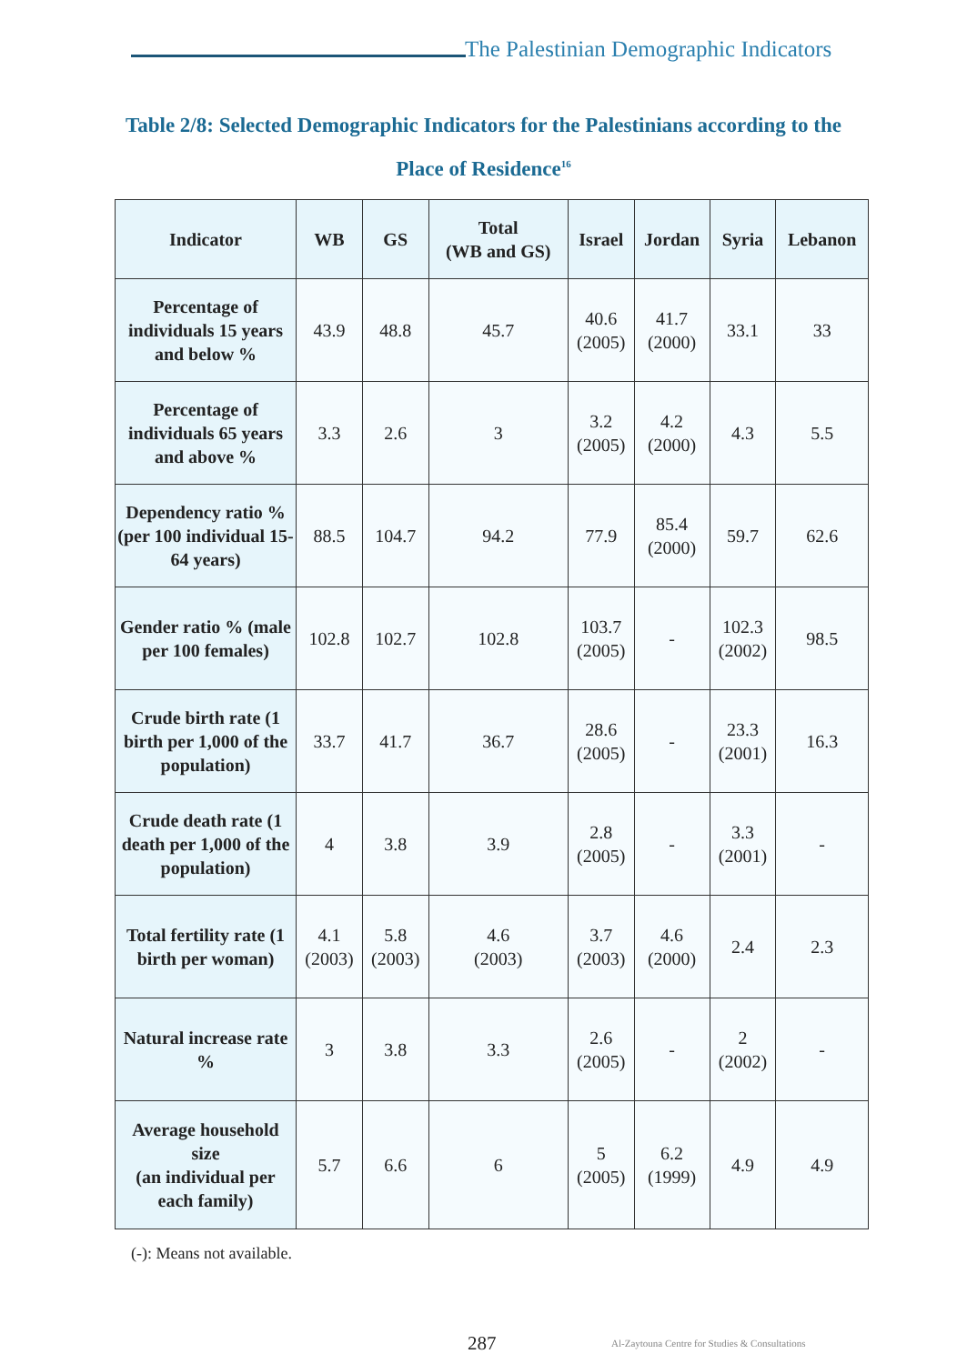The Palestinian Demographic Indicators
Table 2/8: Selected Demographic Indicators for the Palestinians according to the Place of Residence<sup>16</sup>
| Indicator | WB | GS | Total (WB and GS) | Israel | Jordan | Syria | Lebanon |
| --- | --- | --- | --- | --- | --- | --- | --- |
| Percentage of individuals 15 years and below % | 43.9 | 48.8 | 45.7 | 40.6 (2005) | 41.7 (2000) | 33.1 | 33 |
| Percentage of individuals 65 years and above % | 3.3 | 2.6 | 3 | 3.2 (2005) | 4.2 (2000) | 4.3 | 5.5 |
| Dependency ratio % (per 100 individual 15-64 years) | 88.5 | 104.7 | 94.2 | 77.9 | 85.4 (2000) | 59.7 | 62.6 |
| Gender ratio % (male per 100 females) | 102.8 | 102.7 | 102.8 | 103.7 (2005) | - | 102.3 (2002) | 98.5 |
| Crude birth rate (1 birth per 1,000 of the population) | 33.7 | 41.7 | 36.7 | 28.6 (2005) | - | 23.3 (2001) | 16.3 |
| Crude death rate (1 death per 1,000 of the population) | 4 | 3.8 | 3.9 | 2.8 (2005) | - | 3.3 (2001) | - |
| Total fertility rate (1 birth per woman) | 4.1 (2003) | 5.8 (2003) | 4.6 (2003) | 3.7 (2003) | 4.6 (2000) | 2.4 | 2.3 |
| Natural increase rate % | 3 | 3.8 | 3.3 | 2.6 (2005) | - | 2 (2002) | - |
| Average household size (an individual per each family) | 5.7 | 6.6 | 6 | 5 (2005) | 6.2 (1999) | 4.9 | 4.9 |
(-): Means not available.
287 Al-Zaytouna Centre for Studies & Consultations